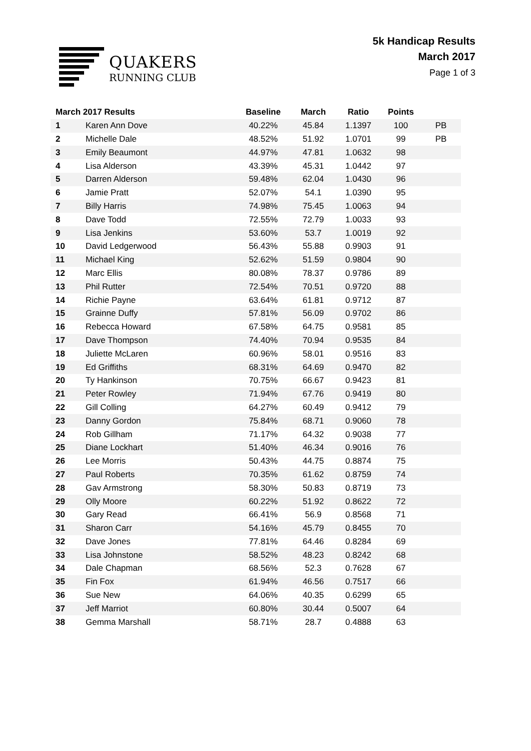QUAKERS
RUNNING CLUB
5k Handicap Results
March 2017
Page 1 of 3
| March 2017 Results | | Baseline | March | Ratio | Points | |
| --- | --- | --- | --- | --- | --- | --- |
| 1 | Karen Ann Dove | 40.22% | 45.84 | 1.1397 | 100 | PB |
| 2 | Michelle Dale | 48.52% | 51.92 | 1.0701 | 99 | PB |
| 3 | Emily Beaumont | 44.97% | 47.81 | 1.0632 | 98 | |
| 4 | Lisa Alderson | 43.39% | 45.31 | 1.0442 | 97 | |
| 5 | Darren Alderson | 59.48% | 62.04 | 1.0430 | 96 | |
| 6 | Jamie Pratt | 52.07% | 54.1 | 1.0390 | 95 | |
| 7 | Billy Harris | 74.98% | 75.45 | 1.0063 | 94 | |
| 8 | Dave Todd | 72.55% | 72.79 | 1.0033 | 93 | |
| 9 | Lisa Jenkins | 53.60% | 53.7 | 1.0019 | 92 | |
| 10 | David Ledgerwood | 56.43% | 55.88 | 0.9903 | 91 | |
| 11 | Michael King | 52.62% | 51.59 | 0.9804 | 90 | |
| 12 | Marc Ellis | 80.08% | 78.37 | 0.9786 | 89 | |
| 13 | Phil Rutter | 72.54% | 70.51 | 0.9720 | 88 | |
| 14 | Richie Payne | 63.64% | 61.81 | 0.9712 | 87 | |
| 15 | Grainne Duffy | 57.81% | 56.09 | 0.9702 | 86 | |
| 16 | Rebecca Howard | 67.58% | 64.75 | 0.9581 | 85 | |
| 17 | Dave Thompson | 74.40% | 70.94 | 0.9535 | 84 | |
| 18 | Juliette McLaren | 60.96% | 58.01 | 0.9516 | 83 | |
| 19 | Ed Griffiths | 68.31% | 64.69 | 0.9470 | 82 | |
| 20 | Ty Hankinson | 70.75% | 66.67 | 0.9423 | 81 | |
| 21 | Peter Rowley | 71.94% | 67.76 | 0.9419 | 80 | |
| 22 | Gill Colling | 64.27% | 60.49 | 0.9412 | 79 | |
| 23 | Danny Gordon | 75.84% | 68.71 | 0.9060 | 78 | |
| 24 | Rob Gillham | 71.17% | 64.32 | 0.9038 | 77 | |
| 25 | Diane Lockhart | 51.40% | 46.34 | 0.9016 | 76 | |
| 26 | Lee Morris | 50.43% | 44.75 | 0.8874 | 75 | |
| 27 | Paul Roberts | 70.35% | 61.62 | 0.8759 | 74 | |
| 28 | Gav Armstrong | 58.30% | 50.83 | 0.8719 | 73 | |
| 29 | Olly Moore | 60.22% | 51.92 | 0.8622 | 72 | |
| 30 | Gary Read | 66.41% | 56.9 | 0.8568 | 71 | |
| 31 | Sharon Carr | 54.16% | 45.79 | 0.8455 | 70 | |
| 32 | Dave Jones | 77.81% | 64.46 | 0.8284 | 69 | |
| 33 | Lisa Johnstone | 58.52% | 48.23 | 0.8242 | 68 | |
| 34 | Dale Chapman | 68.56% | 52.3 | 0.7628 | 67 | |
| 35 | Fin Fox | 61.94% | 46.56 | 0.7517 | 66 | |
| 36 | Sue New | 64.06% | 40.35 | 0.6299 | 65 | |
| 37 | Jeff Marriot | 60.80% | 30.44 | 0.5007 | 64 | |
| 38 | Gemma Marshall | 58.71% | 28.7 | 0.4888 | 63 | |